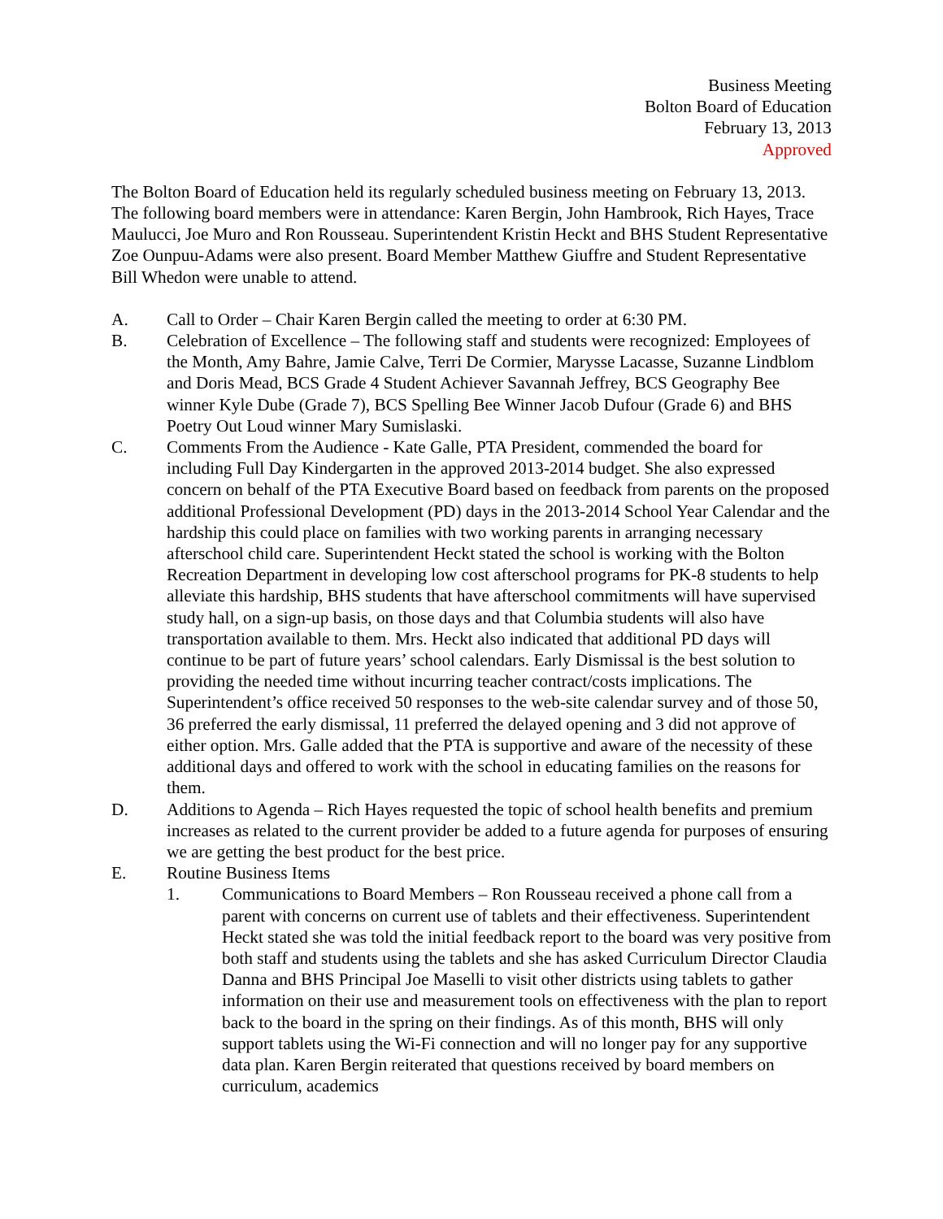Business Meeting
Bolton Board of Education
February 13, 2013
Approved
The Bolton Board of Education held its regularly scheduled business meeting on February 13, 2013. The following board members were in attendance: Karen Bergin, John Hambrook, Rich Hayes, Trace Maulucci, Joe Muro and Ron Rousseau. Superintendent Kristin Heckt and BHS Student Representative Zoe Ounpuu-Adams were also present. Board Member Matthew Giuffre and Student Representative Bill Whedon were unable to attend.
A. Call to Order – Chair Karen Bergin called the meeting to order at 6:30 PM.
B. Celebration of Excellence – The following staff and students were recognized: Employees of the Month, Amy Bahre, Jamie Calve, Terri De Cormier, Marysse Lacasse, Suzanne Lindblom and Doris Mead, BCS Grade 4 Student Achiever Savannah Jeffrey, BCS Geography Bee winner Kyle Dube (Grade 7), BCS Spelling Bee Winner Jacob Dufour (Grade 6) and BHS Poetry Out Loud winner Mary Sumislaski.
C. Comments From the Audience - Kate Galle, PTA President, commended the board for including Full Day Kindergarten in the approved 2013-2014 budget. She also expressed concern on behalf of the PTA Executive Board based on feedback from parents on the proposed additional Professional Development (PD) days in the 2013-2014 School Year Calendar and the hardship this could place on families with two working parents in arranging necessary afterschool child care. Superintendent Heckt stated the school is working with the Bolton Recreation Department in developing low cost afterschool programs for PK-8 students to help alleviate this hardship, BHS students that have afterschool commitments will have supervised study hall, on a sign-up basis, on those days and that Columbia students will also have transportation available to them. Mrs. Heckt also indicated that additional PD days will continue to be part of future years’ school calendars. Early Dismissal is the best solution to providing the needed time without incurring teacher contract/costs implications. The Superintendent’s office received 50 responses to the web-site calendar survey and of those 50, 36 preferred the early dismissal, 11 preferred the delayed opening and 3 did not approve of either option. Mrs. Galle added that the PTA is supportive and aware of the necessity of these additional days and offered to work with the school in educating families on the reasons for them.
D. Additions to Agenda – Rich Hayes requested the topic of school health benefits and premium increases as related to the current provider be added to a future agenda for purposes of ensuring we are getting the best product for the best price.
E. Routine Business Items
1. Communications to Board Members – Ron Rousseau received a phone call from a parent with concerns on current use of tablets and their effectiveness. Superintendent Heckt stated she was told the initial feedback report to the board was very positive from both staff and students using the tablets and she has asked Curriculum Director Claudia Danna and BHS Principal Joe Maselli to visit other districts using tablets to gather information on their use and measurement tools on effectiveness with the plan to report back to the board in the spring on their findings. As of this month, BHS will only support tablets using the Wi-Fi connection and will no longer pay for any supportive data plan. Karen Bergin reiterated that questions received by board members on curriculum, academics